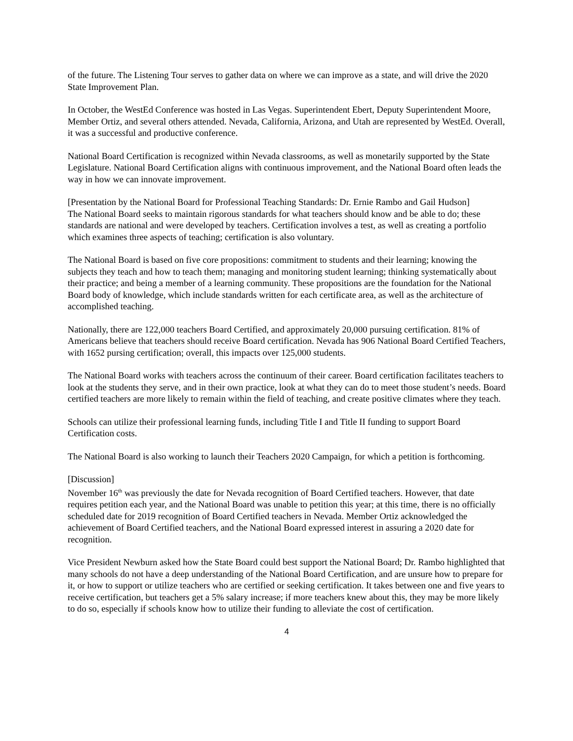of the future. The Listening Tour serves to gather data on where we can improve as a state, and will drive the 2020 State Improvement Plan.
In October, the WestEd Conference was hosted in Las Vegas. Superintendent Ebert, Deputy Superintendent Moore, Member Ortiz, and several others attended. Nevada, California, Arizona, and Utah are represented by WestEd. Overall, it was a successful and productive conference.
National Board Certification is recognized within Nevada classrooms, as well as monetarily supported by the State Legislature. National Board Certification aligns with continuous improvement, and the National Board often leads the way in how we can innovate improvement.
[Presentation by the National Board for Professional Teaching Standards: Dr. Ernie Rambo and Gail Hudson]
The National Board seeks to maintain rigorous standards for what teachers should know and be able to do; these standards are national and were developed by teachers. Certification involves a test, as well as creating a portfolio which examines three aspects of teaching; certification is also voluntary.
The National Board is based on five core propositions: commitment to students and their learning; knowing the subjects they teach and how to teach them; managing and monitoring student learning; thinking systematically about their practice; and being a member of a learning community. These propositions are the foundation for the National Board body of knowledge, which include standards written for each certificate area, as well as the architecture of accomplished teaching.
Nationally, there are 122,000 teachers Board Certified, and approximately 20,000 pursuing certification. 81% of Americans believe that teachers should receive Board certification. Nevada has 906 National Board Certified Teachers, with 1652 pursing certification; overall, this impacts over 125,000 students.
The National Board works with teachers across the continuum of their career. Board certification facilitates teachers to look at the students they serve, and in their own practice, look at what they can do to meet those student’s needs. Board certified teachers are more likely to remain within the field of teaching, and create positive climates where they teach.
Schools can utilize their professional learning funds, including Title I and Title II funding to support Board Certification costs.
The National Board is also working to launch their Teachers 2020 Campaign, for which a petition is forthcoming.
[Discussion]
November 16<sup>th</sup> was previously the date for Nevada recognition of Board Certified teachers. However, that date requires petition each year, and the National Board was unable to petition this year; at this time, there is no officially scheduled date for 2019 recognition of Board Certified teachers in Nevada. Member Ortiz acknowledged the achievement of Board Certified teachers, and the National Board expressed interest in assuring a 2020 date for recognition.
Vice President Newburn asked how the State Board could best support the National Board; Dr. Rambo highlighted that many schools do not have a deep understanding of the National Board Certification, and are unsure how to prepare for it, or how to support or utilize teachers who are certified or seeking certification. It takes between one and five years to receive certification, but teachers get a 5% salary increase; if more teachers knew about this, they may be more likely to do so, especially if schools know how to utilize their funding to alleviate the cost of certification.
4